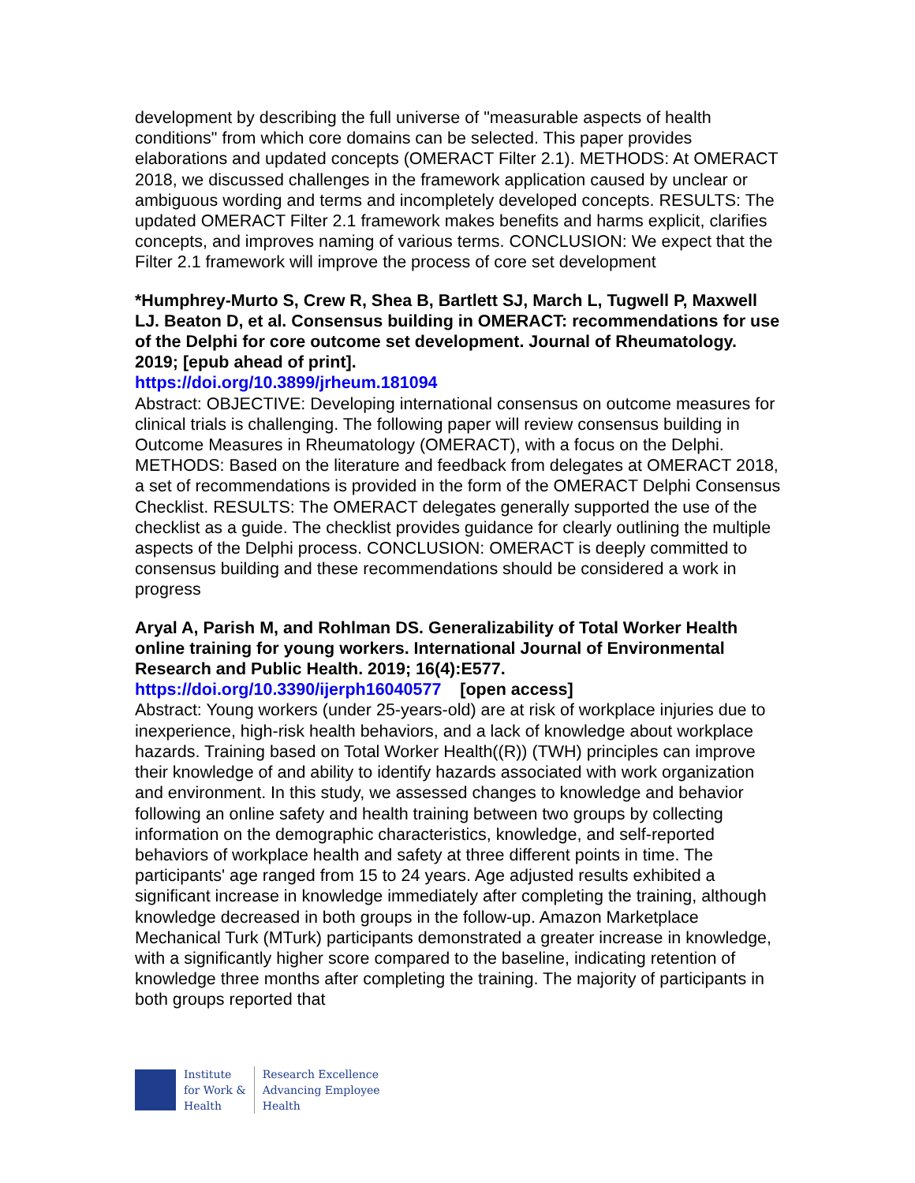development by describing the full universe of "measurable aspects of health conditions" from which core domains can be selected. This paper provides elaborations and updated concepts (OMERACT Filter 2.1). METHODS: At OMERACT 2018, we discussed challenges in the framework application caused by unclear or ambiguous wording and terms and incompletely developed concepts. RESULTS: The updated OMERACT Filter 2.1 framework makes benefits and harms explicit, clarifies concepts, and improves naming of various terms. CONCLUSION: We expect that the Filter 2.1 framework will improve the process of core set development
*Humphrey-Murto S, Crew R, Shea B, Bartlett SJ, March L, Tugwell P, Maxwell LJ. Beaton D, et al. Consensus building in OMERACT: recommendations for use of the Delphi for core outcome set development. Journal of Rheumatology. 2019; [epub ahead of print].
https://doi.org/10.3899/jrheum.181094
Abstract: OBJECTIVE: Developing international consensus on outcome measures for clinical trials is challenging. The following paper will review consensus building in Outcome Measures in Rheumatology (OMERACT), with a focus on the Delphi. METHODS: Based on the literature and feedback from delegates at OMERACT 2018, a set of recommendations is provided in the form of the OMERACT Delphi Consensus Checklist. RESULTS: The OMERACT delegates generally supported the use of the checklist as a guide. The checklist provides guidance for clearly outlining the multiple aspects of the Delphi process. CONCLUSION: OMERACT is deeply committed to consensus building and these recommendations should be considered a work in progress
Aryal A, Parish M, and Rohlman DS. Generalizability of Total Worker Health online training for young workers. International Journal of Environmental Research and Public Health. 2019; 16(4):E577.
https://doi.org/10.3390/ijerph16040577 [open access]
Abstract: Young workers (under 25-years-old) are at risk of workplace injuries due to inexperience, high-risk health behaviors, and a lack of knowledge about workplace hazards. Training based on Total Worker Health((R)) (TWH) principles can improve their knowledge of and ability to identify hazards associated with work organization and environment. In this study, we assessed changes to knowledge and behavior following an online safety and health training between two groups by collecting information on the demographic characteristics, knowledge, and self-reported behaviors of workplace health and safety at three different points in time. The participants' age ranged from 15 to 24 years. Age adjusted results exhibited a significant increase in knowledge immediately after completing the training, although knowledge decreased in both groups in the follow-up. Amazon Marketplace Mechanical Turk (MTurk) participants demonstrated a greater increase in knowledge, with a significantly higher score compared to the baseline, indicating retention of knowledge three months after completing the training. The majority of participants in both groups reported that
Institute
for Work &
Health
Research Excellence
Advancing Employee
Health